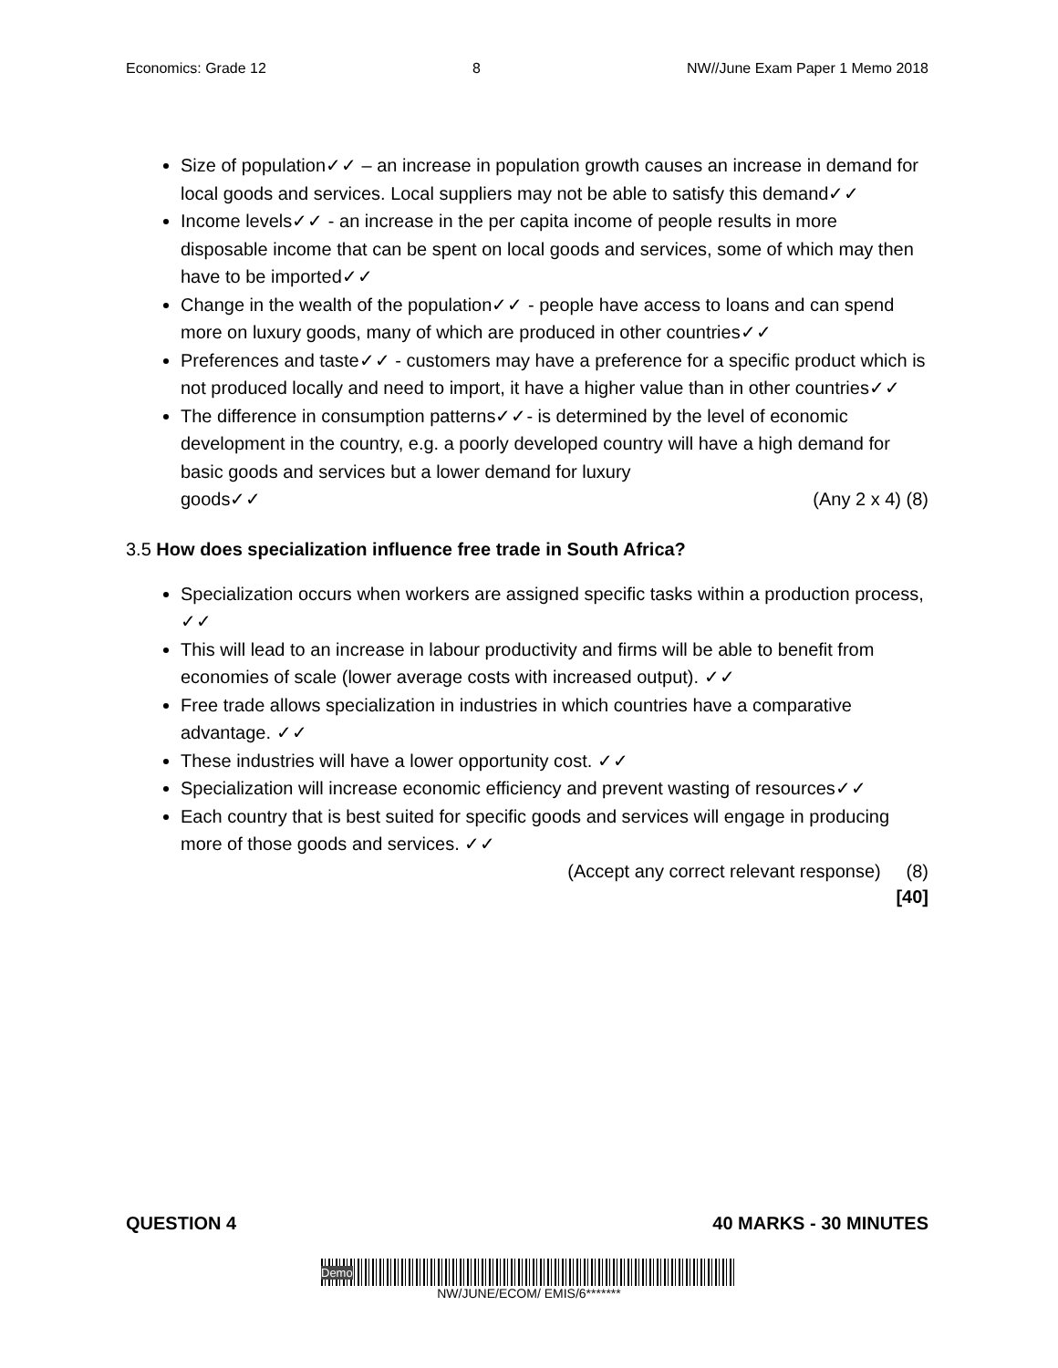Economics: Grade 12 8 NW//June Exam Paper 1 Memo 2018
Size of population✓✓ – an increase in population growth causes an increase in demand for local goods and services. Local suppliers may not be able to satisfy this demand✓✓
Income levels✓✓ - an increase in the per capita income of people results in more disposable income that can be spent on local goods and services, some of which may then have to be imported✓✓
Change in the wealth of the population✓✓ - people have access to loans and can spend more on luxury goods, many of which are produced in other countries✓✓
Preferences and taste✓✓ - customers may have a preference for a specific product which is not produced locally and need to import, it have a higher value than in other countries✓✓
The difference in consumption patterns✓✓- is determined by the level of economic development in the country, e.g. a poorly developed country will have a high demand for basic goods and services but a lower demand for luxury
goods✓✓ (Any 2 x 4) (8)
3.5 How does specialization influence free trade in South Africa?
Specialization occurs when workers are assigned specific tasks within a production process, ✓✓
This will lead to an increase in labour productivity and firms will be able to benefit from economies of scale (lower average costs with increased output). ✓✓
Free trade allows specialization in industries in which countries have a comparative advantage. ✓✓
These industries will have a lower opportunity cost. ✓✓
Specialization will increase economic efficiency and prevent wasting of resources✓✓
Each country that is best suited for specific goods and services will engage in producing more of those goods and services. ✓✓
(Accept any correct relevant response) (8)
[40]
QUESTION 4 40 MARKS - 30 MINUTES
Demo
NW/JUNE/ECOM/ EMIS/6*******